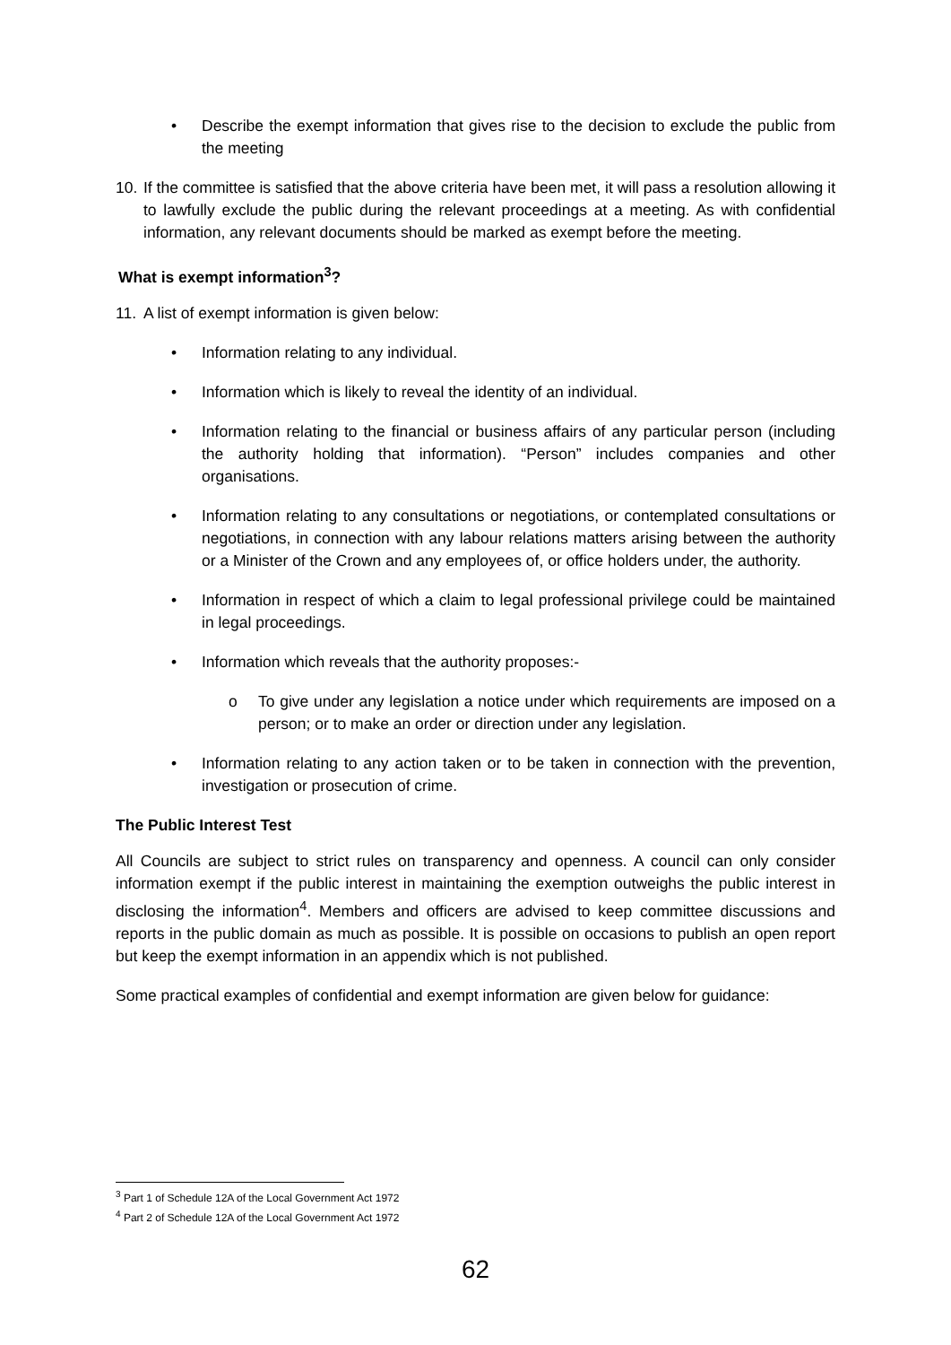• Describe the exempt information that gives rise to the decision to exclude the public from the meeting
10. If the committee is satisfied that the above criteria have been met, it will pass a resolution allowing it to lawfully exclude the public during the relevant proceedings at a meeting. As with confidential information, any relevant documents should be marked as exempt before the meeting.
What is exempt information<sup>3</sup>?
11. A list of exempt information is given below:
• Information relating to any individual.
• Information which is likely to reveal the identity of an individual.
• Information relating to the financial or business affairs of any particular person (including the authority holding that information). “Person” includes companies and other organisations.
• Information relating to any consultations or negotiations, or contemplated consultations or negotiations, in connection with any labour relations matters arising between the authority or a Minister of the Crown and any employees of, or office holders under, the authority.
• Information in respect of which a claim to legal professional privilege could be maintained in legal proceedings.
• Information which reveals that the authority proposes:-
o To give under any legislation a notice under which requirements are imposed on a person; or to make an order or direction under any legislation.
• Information relating to any action taken or to be taken in connection with the prevention, investigation or prosecution of crime.
The Public Interest Test
All Councils are subject to strict rules on transparency and openness. A council can only consider information exempt if the public interest in maintaining the exemption outweighs the public interest in disclosing the information<sup>4</sup>. Members and officers are advised to keep committee discussions and reports in the public domain as much as possible. It is possible on occasions to publish an open report but keep the exempt information in an appendix which is not published.
Some practical examples of confidential and exempt information are given below for guidance:
<sup>3</sup> Part 1 of Schedule 12A of the Local Government Act 1972
<sup>4</sup> Part 2 of Schedule 12A of the Local Government Act 1972
62